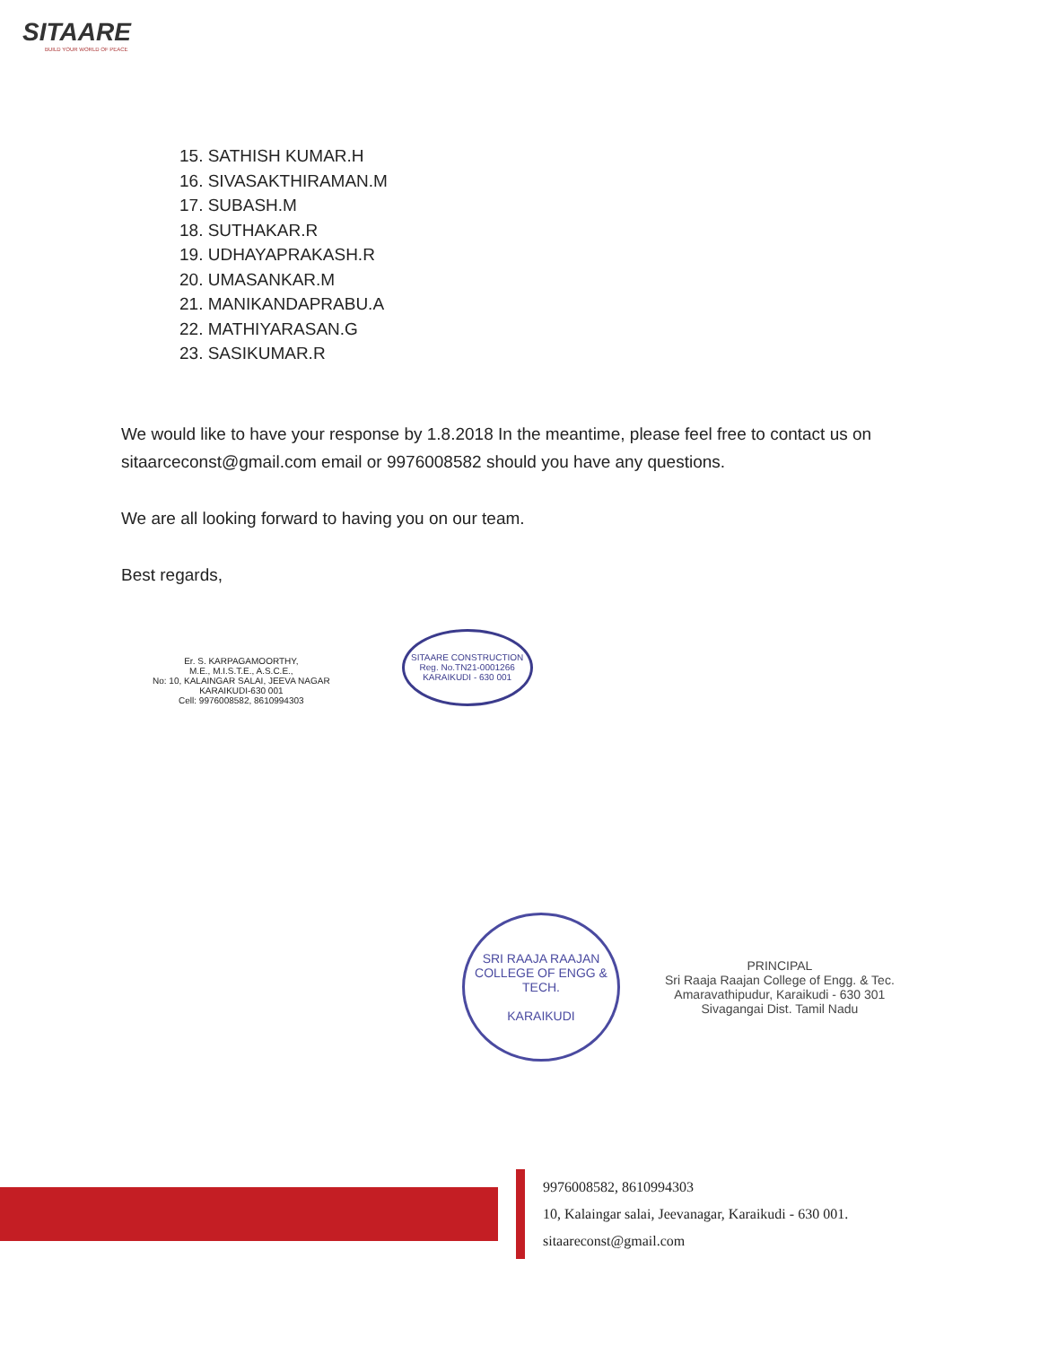SITAARE
BUILD YOUR WORLD OF PEACE
15. SATHISH KUMAR.H
16. SIVASAKTHIRAMAN.M
17. SUBASH.M
18. SUTHAKAR.R
19. UDHAYAPRAKASH.R
20. UMASANKAR.M
21. MANIKANDAPRABU.A
22. MATHIYARASAN.G
23. SASIKUMAR.R
We would like to have your response by 1.8.2018 In the meantime, please feel free to contact us on sitaarceconst@gmail.com email or 9976008582 should you have any questions.
We are all looking forward to having you on our team.
Best regards,
Er. S. KARPAGAMOORTHY,
M.E., M.I.S.T.E., A.S.C.E.,
No: 10, KALAINGAR SALAI, JEEVA NAGAR
KARAIKUDI-630 001
Cell: 9976008582, 8610994303
SITAARE CONSTRUCTION
Reg. No.TN21-0001266
KARAIKUDI - 630 001
SRI RAAJA RAAJAN COLLEGE OF ENGG & TECH.
KARAIKUDI
PRINCIPAL
Sri Raaja Raajan College of Engg. & Tec.
Amaravathipudur, Karaikudi - 630 301
Sivagangai Dist. Tamil Nadu
9976008582, 8610994303
10, Kalaingar salai, Jeevanagar, Karaikudi - 630 001.
sitaareconst@gmail.com